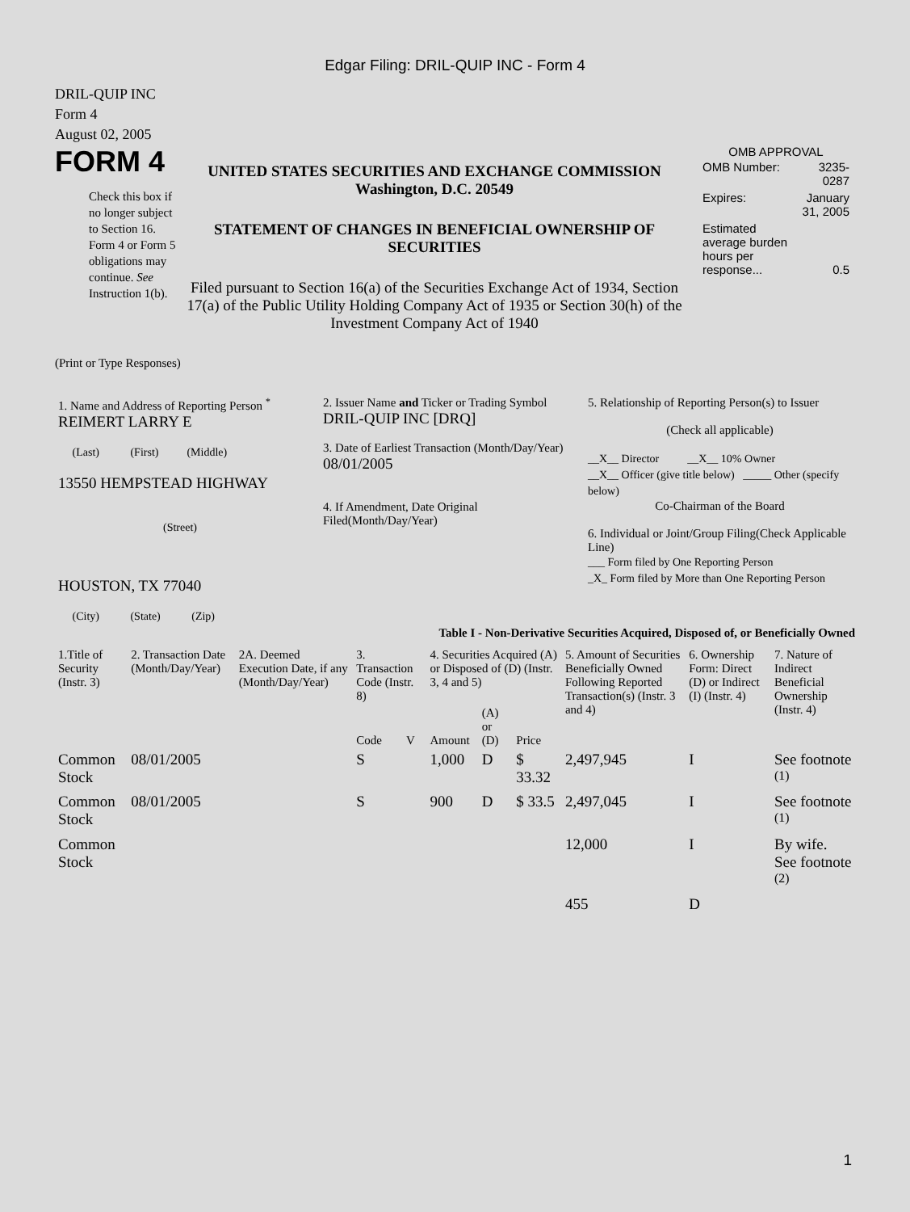Edgar Filing: DRIL-QUIP INC - Form 4
DRIL-QUIP INC
Form 4
August 02, 2005
FORM 4
Check this box if no longer subject to Section 16. Form 4 or Form 5 obligations may continue. See Instruction 1(b).
UNITED STATES SECURITIES AND EXCHANGE COMMISSION
Washington, D.C. 20549
STATEMENT OF CHANGES IN BENEFICIAL OWNERSHIP OF SECURITIES
Filed pursuant to Section 16(a) of the Securities Exchange Act of 1934, Section 17(a) of the Public Utility Holding Company Act of 1935 or Section 30(h) of the Investment Company Act of 1940
OMB APPROVAL
| OMB Number: | 3235-0287 |
| Expires: | January 31, 2005 |
| Estimated average burden hours per response... | 0.5 |
(Print or Type Responses)
| 1. Name and Address of Reporting Person <sup>*</sup> REIMERT LARRY E (Last) (First) (Middle) 13550 HEMPSTEAD HIGHWAY (Street) HOUSTON, TX 77040 (City) (State) (Zip) | 2. Issuer Name and Ticker or Trading Symbol DRIL-QUIP INC [DRQ] 3. Date of Earliest Transaction (Month/Day/Year) 08/01/2005 4. If Amendment, Date Original Filed(Month/Day/Year) | 5. Relationship of Reporting Person(s) to Issuer (Check all applicable) __X__ Director __X__ 10% Owner __X__ Officer (give title below) _____ Other (specify below) Co-Chairman of the Board 6. Individual or Joint/Group Filing(Check Applicable Line) ___ Form filed by One Reporting Person _X_ Form filed by More than One Reporting Person |
Table I - Non-Derivative Securities Acquired, Disposed of, or Beneficially Owned
| 1.Title of Security (Instr. 3) | 2. Transaction Date (Month/Day/Year) | 2A. Deemed Execution Date, if any (Month/Day/Year) | 3. Transaction Code (Instr. 8) | | 4. Securities Acquired (A) or Disposed of (D) (Instr. 3, 4 and 5) | | | 5. Amount of Securities Beneficially Owned Following Reported Transaction(s) (Instr. 3 and 4) | 6. Ownership Form: Direct (D) or Indirect (I) (Instr. 4) | 7. Nature of Indirect Beneficial Ownership (Instr. 4) |
| --- | --- | --- | --- | --- | --- | --- | --- | --- | --- | --- |
| | | | Code | V | Amount | (A) or (D) | Price | | | |
| Common Stock | 08/01/2005 | | S | | 1,000 | D | $ 33.32 | 2,497,945 | I | See footnote <sup>(1)</sup> |
| Common Stock | 08/01/2005 | | S | | 900 | D | $ 33.5 | 2,497,045 | I | See footnote <sup>(1)</sup> |
| Common Stock | | | | | | | | 12,000 | I | By wife. See footnote <sup>(2)</sup> |
| | | | | | | | | 455 | D | |
1